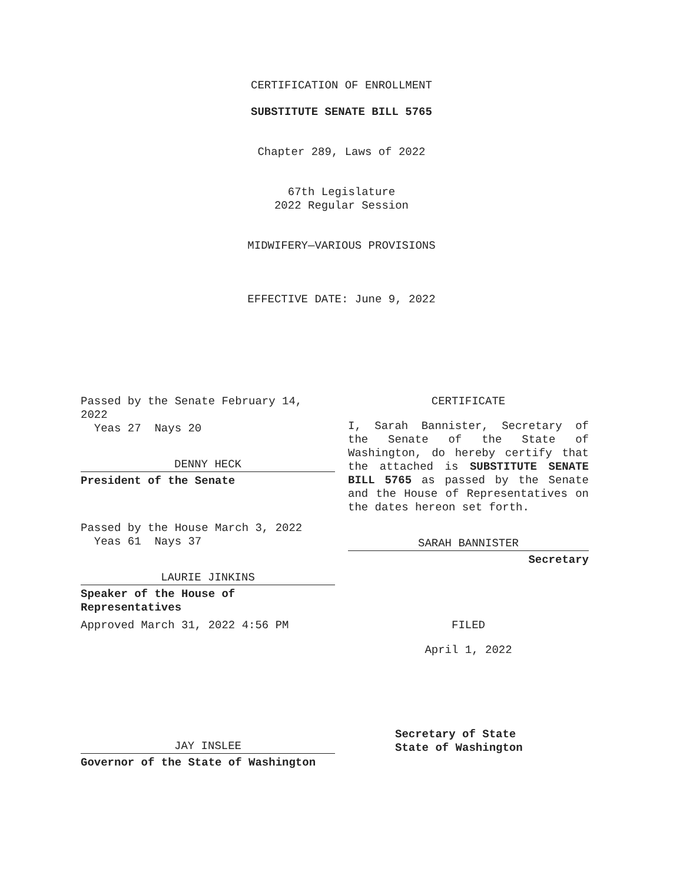CERTIFICATION OF ENROLLMENT
SUBSTITUTE SENATE BILL 5765
Chapter 289, Laws of 2022
67th Legislature
2022 Regular Session
MIDWIFERY—VARIOUS PROVISIONS
EFFECTIVE DATE: June 9, 2022
Passed by the Senate February 14, 2022
Yeas 27 Nays 20
DENNY HECK
President of the Senate
Passed by the House March 3, 2022
Yeas 61 Nays 37
LAURIE JINKINS
Speaker of the House of Representatives
Approved March 31, 2022 4:56 PM
JAY INSLEE
Governor of the State of Washington
CERTIFICATE
I, Sarah Bannister, Secretary of the Senate of the State of Washington, do hereby certify that the attached is SUBSTITUTE SENATE BILL 5765 as passed by the Senate and the House of Representatives on the dates hereon set forth.
SARAH BANNISTER
Secretary
FILED
April 1, 2022
Secretary of State
State of Washington